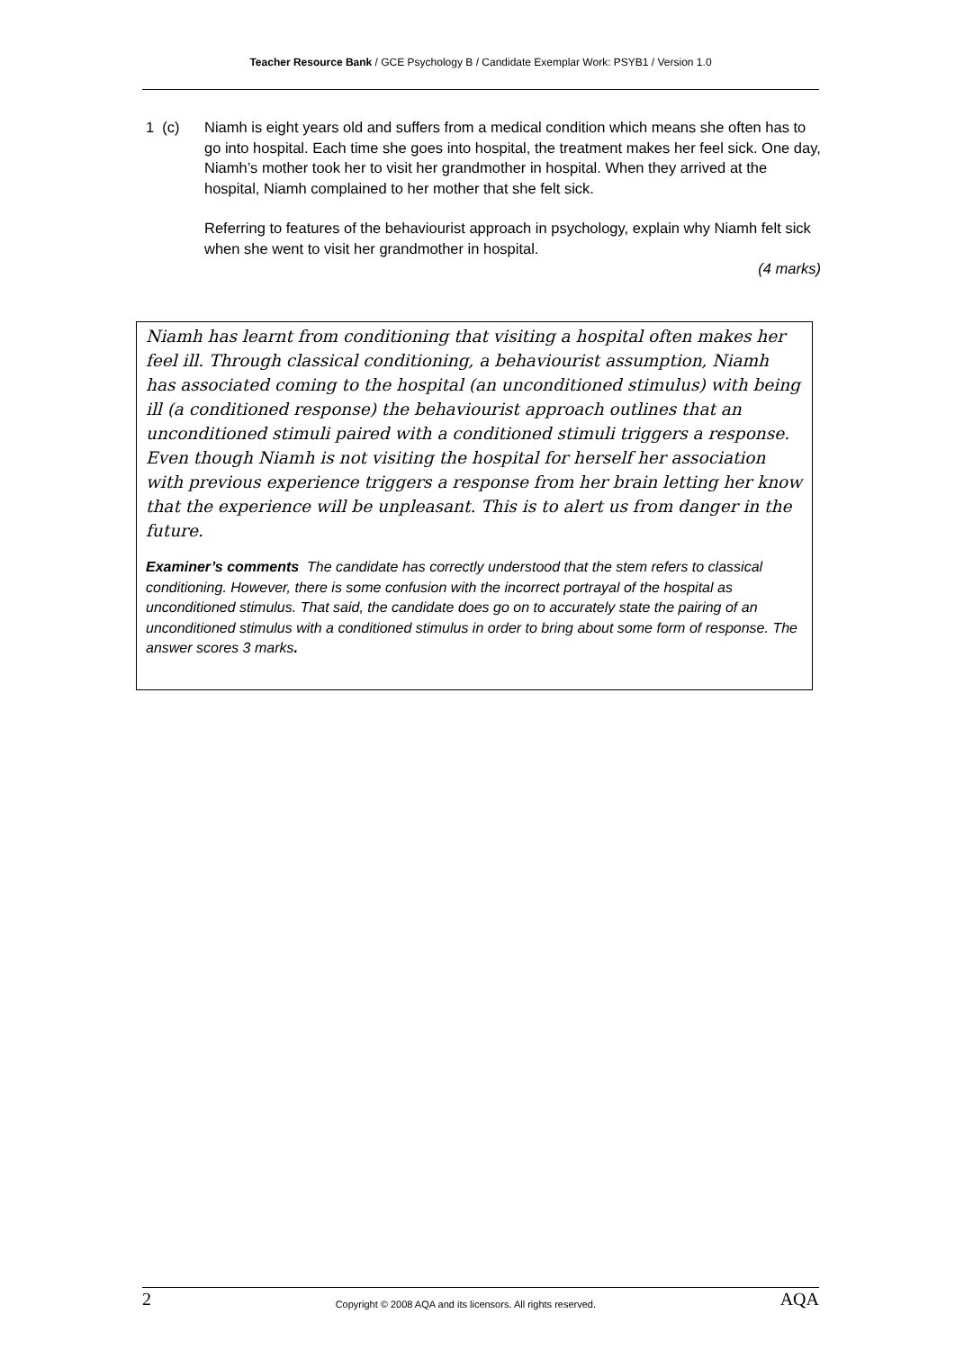Teacher Resource Bank / GCE Psychology B / Candidate Exemplar Work: PSYB1 / Version 1.0
1 (c) Niamh is eight years old and suffers from a medical condition which means she often has to go into hospital. Each time she goes into hospital, the treatment makes her feel sick. One day, Niamh’s mother took her to visit her grandmother in hospital. When they arrived at the hospital, Niamh complained to her mother that she felt sick.
Referring to features of the behaviourist approach in psychology, explain why Niamh felt sick when she went to visit her grandmother in hospital.
(4 marks)
Niamh has learnt from conditioning that visiting a hospital often makes her feel ill. Through classical conditioning, a behaviourist assumption, Niamh has associated coming to the hospital (an unconditioned stimulus) with being ill (a conditioned response) the behaviourist approach outlines that an unconditioned stimuli paired with a conditioned stimuli triggers a response. Even though Niamh is not visiting the hospital for herself her association with previous experience triggers a response from her brain letting her know that the experience will be unpleasant. This is to alert us from danger in the future.
Examiner’s comments The candidate has correctly understood that the stem refers to classical conditioning. However, there is some confusion with the incorrect portrayal of the hospital as unconditioned stimulus. That said, the candidate does go on to accurately state the pairing of an unconditioned stimulus with a conditioned stimulus in order to bring about some form of response. The answer scores 3 marks.
2 Copyright © 2008 AQA and its licensors. All rights reserved. AQA